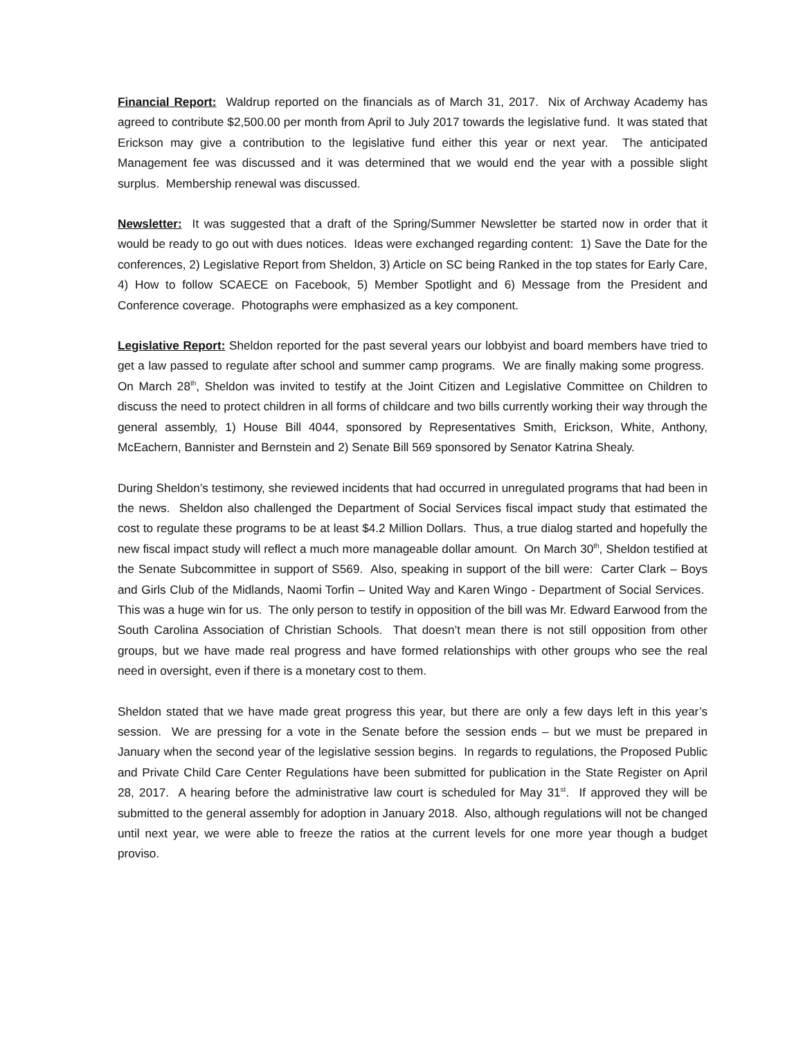Financial Report: Waldrup reported on the financials as of March 31, 2017. Nix of Archway Academy has agreed to contribute $2,500.00 per month from April to July 2017 towards the legislative fund. It was stated that Erickson may give a contribution to the legislative fund either this year or next year. The anticipated Management fee was discussed and it was determined that we would end the year with a possible slight surplus. Membership renewal was discussed.
Newsletter: It was suggested that a draft of the Spring/Summer Newsletter be started now in order that it would be ready to go out with dues notices. Ideas were exchanged regarding content: 1) Save the Date for the conferences, 2) Legislative Report from Sheldon, 3) Article on SC being Ranked in the top states for Early Care, 4) How to follow SCAECE on Facebook, 5) Member Spotlight and 6) Message from the President and Conference coverage. Photographs were emphasized as a key component.
Legislative Report: Sheldon reported for the past several years our lobbyist and board members have tried to get a law passed to regulate after school and summer camp programs. We are finally making some progress. On March 28<sup>th</sup>, Sheldon was invited to testify at the Joint Citizen and Legislative Committee on Children to discuss the need to protect children in all forms of childcare and two bills currently working their way through the general assembly, 1) House Bill 4044, sponsored by Representatives Smith, Erickson, White, Anthony, McEachern, Bannister and Bernstein and 2) Senate Bill 569 sponsored by Senator Katrina Shealy.
During Sheldon’s testimony, she reviewed incidents that had occurred in unregulated programs that had been in the news. Sheldon also challenged the Department of Social Services fiscal impact study that estimated the cost to regulate these programs to be at least $4.2 Million Dollars. Thus, a true dialog started and hopefully the new fiscal impact study will reflect a much more manageable dollar amount. On March 30<sup>th</sup>, Sheldon testified at the Senate Subcommittee in support of S569. Also, speaking in support of the bill were: Carter Clark – Boys and Girls Club of the Midlands, Naomi Torfin – United Way and Karen Wingo - Department of Social Services. This was a huge win for us. The only person to testify in opposition of the bill was Mr. Edward Earwood from the South Carolina Association of Christian Schools. That doesn’t mean there is not still opposition from other groups, but we have made real progress and have formed relationships with other groups who see the real need in oversight, even if there is a monetary cost to them.
Sheldon stated that we have made great progress this year, but there are only a few days left in this year’s session. We are pressing for a vote in the Senate before the session ends – but we must be prepared in January when the second year of the legislative session begins. In regards to regulations, the Proposed Public and Private Child Care Center Regulations have been submitted for publication in the State Register on April 28, 2017. A hearing before the administrative law court is scheduled for May 31<sup>st</sup>. If approved they will be submitted to the general assembly for adoption in January 2018. Also, although regulations will not be changed until next year, we were able to freeze the ratios at the current levels for one more year though a budget proviso.